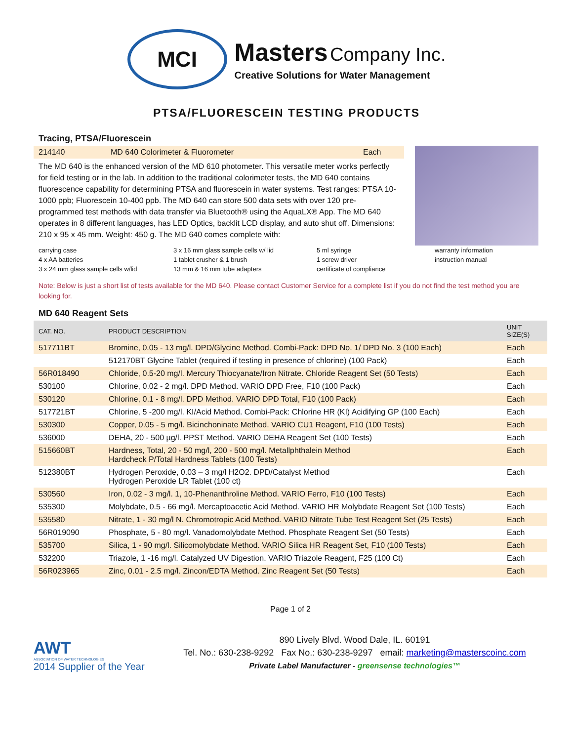MCI
Masters Company Inc.
Creative Solutions for Water Management
PTSA/FLUORESCEIN TESTING PRODUCTS
Tracing, PTSA/Fluorescein
214140 MD 640 Colorimeter & Fluorometer Each
The MD 640 is the enhanced version of the MD 610 photometer. This versatile meter works perfectly for field testing or in the lab. In addition to the traditional colorimeter tests, the MD 640 contains fluorescence capability for determining PTSA and fluorescein in water systems. Test ranges: PTSA 10-1000 ppb; Fluorescein 10-400 ppb. The MD 640 can store 500 data sets with over 120 pre-programmed test methods with data transfer via Bluetooth® using the AquaLX® App. The MD 640 operates in 8 different languages, has LED Optics, backlit LCD display, and auto shut off. Dimensions: 210 x 95 x 45 mm. Weight: 450 g. The MD 640 comes complete with:
carrying case 3 x 16 mm glass sample cells w/ lid 5 ml syringe warranty information 4 x AA batteries 1 tablet crusher & 1 brush 1 screw driver instruction manual 3 x 24 mm glass sample cells w/lid 13 mm & 16 mm tube adapters certificate of compliance
Note: Below is just a short list of tests available for the MD 640. Please contact Customer Service for a complete list if you do not find the test method you are looking for.
MD 640 Reagent Sets
| CAT. NO. | PRODUCT DESCRIPTION | UNIT SIZE(S) |
| --- | --- | --- |
| 517711BT | Bromine, 0.05 - 13 mg/l. DPD/Glycine Method. Combi-Pack: DPD No. 1/ DPD No. 3 (100 Each) | Each |
| | 512170BT Glycine Tablet (required if testing in presence of chlorine) (100 Pack) | Each |
| 56R018490 | Chloride, 0.5-20 mg/l. Mercury Thiocyanate/Iron Nitrate. Chloride Reagent Set (50 Tests) | Each |
| 530100 | Chlorine, 0.02 - 2 mg/l. DPD Method. VARIO DPD Free, F10 (100 Pack) | Each |
| 530120 | Chlorine, 0.1 - 8 mg/l. DPD Method. VARIO DPD Total, F10 (100 Pack) | Each |
| 517721BT | Chlorine, 5 -200 mg/l. KI/Acid Method. Combi-Pack: Chlorine HR (KI) Acidifying GP (100 Each) | Each |
| 530300 | Copper, 0.05 - 5 mg/l. Bicinchoninate Method. VARIO CU1 Reagent, F10 (100 Tests) | Each |
| 536000 | DEHA, 20 - 500 µg/l. PPST Method. VARIO DEHA Reagent Set (100 Tests) | Each |
| 515660BT | Hardness, Total, 20 - 50 mg/l, 200 - 500 mg/l. Metallphthalein Method Hardcheck P/Total Hardness Tablets (100 Tests) | Each |
| 512380BT | Hydrogen Peroxide, 0.03 – 3 mg/l H2O2. DPD/Catalyst Method Hydrogen Peroxide LR Tablet (100 ct) | Each |
| 530560 | Iron, 0.02 - 3 mg/l. 1, 10-Phenanthroline Method. VARIO Ferro, F10 (100 Tests) | Each |
| 535300 | Molybdate, 0.5 - 66 mg/l. Mercaptoacetic Acid Method. VARIO HR Molybdate Reagent Set (100 Tests) | Each |
| 535580 | Nitrate, 1 - 30 mg/l N. Chromotropic Acid Method. VARIO Nitrate Tube Test Reagent Set (25 Tests) | Each |
| 56R019090 | Phosphate, 5 - 80 mg/l. Vanadomolybdate Method. Phosphate Reagent Set (50 Tests) | Each |
| 535700 | Silica, 1 - 90 mg/l. Silicomolybdate Method. VARIO Silica HR Reagent Set, F10 (100 Tests) | Each |
| 532200 | Triazole, 1 -16 mg/l. Catalyzed UV Digestion. VARIO Triazole Reagent, F25 (100 Ct) | Each |
| 56R023965 | Zinc, 0.01 - 2.5 mg/l. Zincon/EDTA Method. Zinc Reagent Set (50 Tests) | Each |
Page 1 of 2
AWT
ASSOCIATION OF WATER TECHNOLOGIES
2014 Supplier of the Year
890 Lively Blvd. Wood Dale, IL. 60191
Tel. No.: 630-238-9292 Fax No.: 630-238-9297 email: marketing@masterscoinc.com
Private Label Manufacturer - greensense technologies™